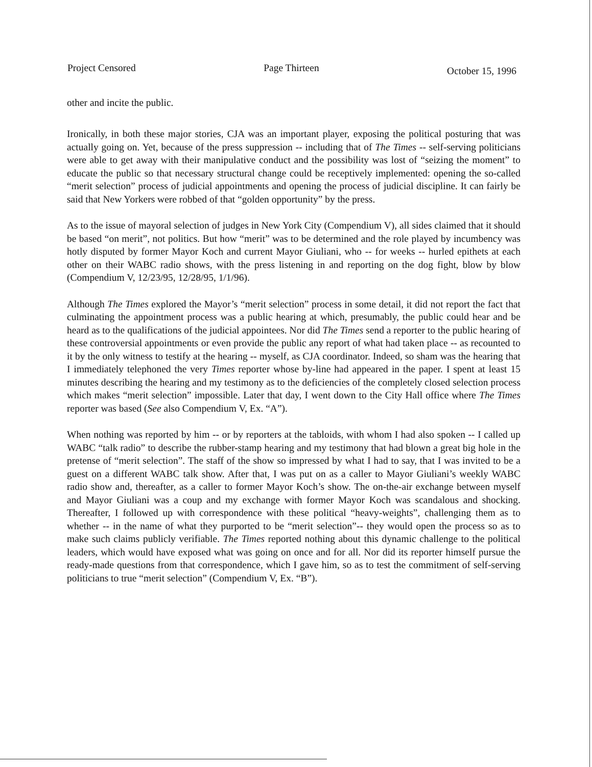Project Censored Page Thirteen October 15, 1996
other and incite the public.
Ironically, in both these major stories, CJA was an important player, exposing the political posturing that was actually going on. Yet, because of the press suppression -- including that of The Times -- self-serving politicians were able to get away with their manipulative conduct and the possibility was lost of “seizing the moment” to educate the public so that necessary structural change could be receptively implemented: opening the so-called “merit selection” process of judicial appointments and opening the process of judicial discipline. It can fairly be said that New Yorkers were robbed of that “golden opportunity” by the press.
As to the issue of mayoral selection of judges in New York City (Compendium V), all sides claimed that it should be based “on merit”, not politics. But how “merit” was to be determined and the role played by incumbency was hotly disputed by former Mayor Koch and current Mayor Giuliani, who -- for weeks -- hurled epithets at each other on their WABC radio shows, with the press listening in and reporting on the dog fight, blow by blow (Compendium V, 12/23/95, 12/28/95, 1/1/96).
Although The Times explored the Mayor’s “merit selection” process in some detail, it did not report the fact that culminating the appointment process was a public hearing at which, presumably, the public could hear and be heard as to the qualifications of the judicial appointees. Nor did The Times send a reporter to the public hearing of these controversial appointments or even provide the public any report of what had taken place -- as recounted to it by the only witness to testify at the hearing -- myself, as CJA coordinator. Indeed, so sham was the hearing that I immediately telephoned the very Times reporter whose by-line had appeared in the paper. I spent at least 15 minutes describing the hearing and my testimony as to the deficiencies of the completely closed selection process which makes “merit selection” impossible. Later that day, I went down to the City Hall office where The Times reporter was based (See also Compendium V, Ex. “A”).
When nothing was reported by him -- or by reporters at the tabloids, with whom I had also spoken -- I called up WABC “talk radio” to describe the rubber-stamp hearing and my testimony that had blown a great big hole in the pretense of “merit selection”. The staff of the show so impressed by what I had to say, that I was invited to be a guest on a different WABC talk show. After that, I was put on as a caller to Mayor Giuliani’s weekly WABC radio show and, thereafter, as a caller to former Mayor Koch’s show. The on-the-air exchange between myself and Mayor Giuliani was a coup and my exchange with former Mayor Koch was scandalous and shocking. Thereafter, I followed up with correspondence with these political “heavy-weights”, challenging them as to whether -- in the name of what they purported to be “merit selection”-- they would open the process so as to make such claims publicly verifiable. The Times reported nothing about this dynamic challenge to the political leaders, which would have exposed what was going on once and for all. Nor did its reporter himself pursue the ready-made questions from that correspondence, which I gave him, so as to test the commitment of self-serving politicians to true “merit selection” (Compendium V, Ex. “B”).